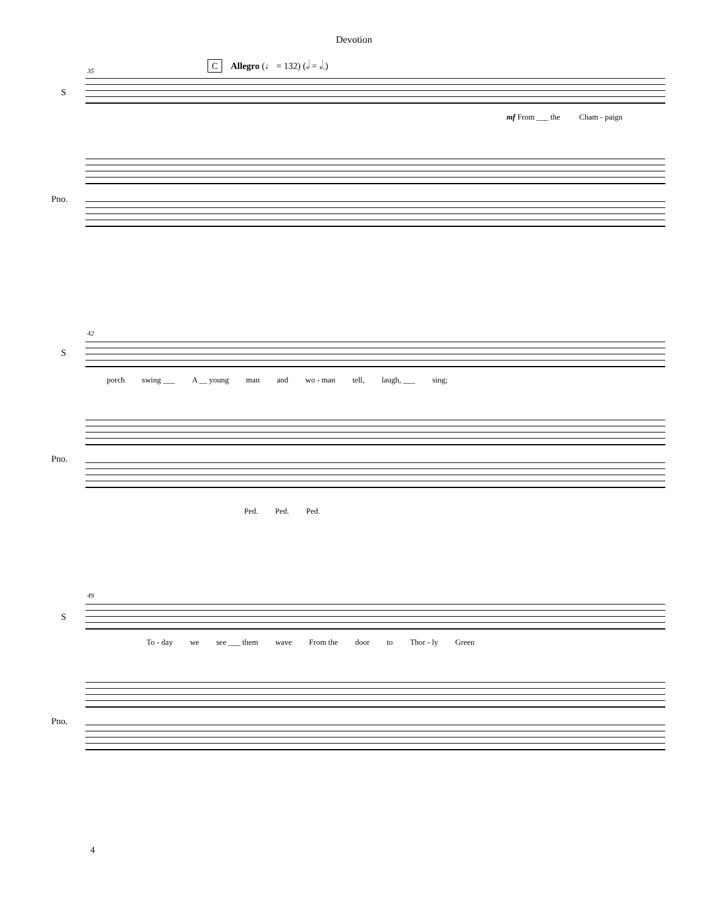Devotion
C Allegro (♩ = 132) (𝅗𝅥 = 𝅗𝅥.)
35
S
mf From ___ the Cham - paign
Pno.
42
S
porch swing ___ A __ young man and wo - man tell, laugh, ___ sing;
Pno.
Ped. Ped. Ped.
49
S
To - day we see ___ them wave From the door to Thor - ly Green
Pno.
4